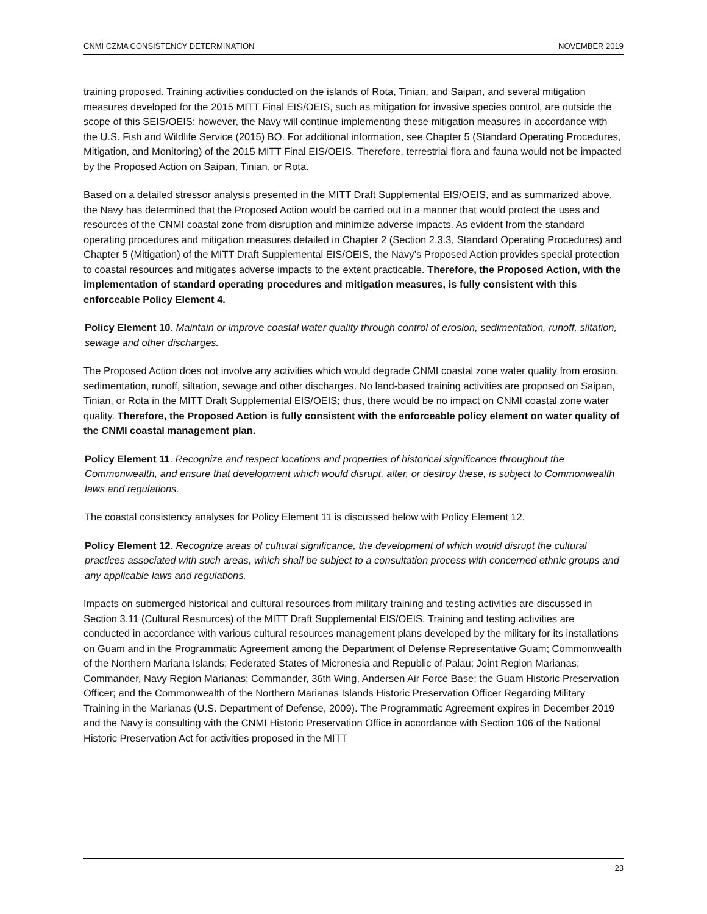CNMI CZMA CONSISTENCY DETERMINATION NOVEMBER 2019
training proposed. Training activities conducted on the islands of Rota, Tinian, and Saipan, and several mitigation measures developed for the 2015 MITT Final EIS/OEIS, such as mitigation for invasive species control, are outside the scope of this SEIS/OEIS; however, the Navy will continue implementing these mitigation measures in accordance with the U.S. Fish and Wildlife Service (2015) BO. For additional information, see Chapter 5 (Standard Operating Procedures, Mitigation, and Monitoring) of the 2015 MITT Final EIS/OEIS. Therefore, terrestrial flora and fauna would not be impacted by the Proposed Action on Saipan, Tinian, or Rota.
Based on a detailed stressor analysis presented in the MITT Draft Supplemental EIS/OEIS, and as summarized above, the Navy has determined that the Proposed Action would be carried out in a manner that would protect the uses and resources of the CNMI coastal zone from disruption and minimize adverse impacts. As evident from the standard operating procedures and mitigation measures detailed in Chapter 2 (Section 2.3.3, Standard Operating Procedures) and Chapter 5 (Mitigation) of the MITT Draft Supplemental EIS/OEIS, the Navy’s Proposed Action provides special protection to coastal resources and mitigates adverse impacts to the extent practicable. Therefore, the Proposed Action, with the implementation of standard operating procedures and mitigation measures, is fully consistent with this enforceable Policy Element 4.
Policy Element 10. Maintain or improve coastal water quality through control of erosion, sedimentation, runoff, siltation, sewage and other discharges.
The Proposed Action does not involve any activities which would degrade CNMI coastal zone water quality from erosion, sedimentation, runoff, siltation, sewage and other discharges. No land-based training activities are proposed on Saipan, Tinian, or Rota in the MITT Draft Supplemental EIS/OEIS; thus, there would be no impact on CNMI coastal zone water quality. Therefore, the Proposed Action is fully consistent with the enforceable policy element on water quality of the CNMI coastal management plan.
Policy Element 11. Recognize and respect locations and properties of historical significance throughout the Commonwealth, and ensure that development which would disrupt, alter, or destroy these, is subject to Commonwealth laws and regulations.
The coastal consistency analyses for Policy Element 11 is discussed below with Policy Element 12.
Policy Element 12. Recognize areas of cultural significance, the development of which would disrupt the cultural practices associated with such areas, which shall be subject to a consultation process with concerned ethnic groups and any applicable laws and regulations.
Impacts on submerged historical and cultural resources from military training and testing activities are discussed in Section 3.11 (Cultural Resources) of the MITT Draft Supplemental EIS/OEIS. Training and testing activities are conducted in accordance with various cultural resources management plans developed by the military for its installations on Guam and in the Programmatic Agreement among the Department of Defense Representative Guam; Commonwealth of the Northern Mariana Islands; Federated States of Micronesia and Republic of Palau; Joint Region Marianas; Commander, Navy Region Marianas; Commander, 36th Wing, Andersen Air Force Base; the Guam Historic Preservation Officer; and the Commonwealth of the Northern Marianas Islands Historic Preservation Officer Regarding Military Training in the Marianas (U.S. Department of Defense, 2009). The Programmatic Agreement expires in December 2019 and the Navy is consulting with the CNMI Historic Preservation Office in accordance with Section 106 of the National Historic Preservation Act for activities proposed in the MITT
23